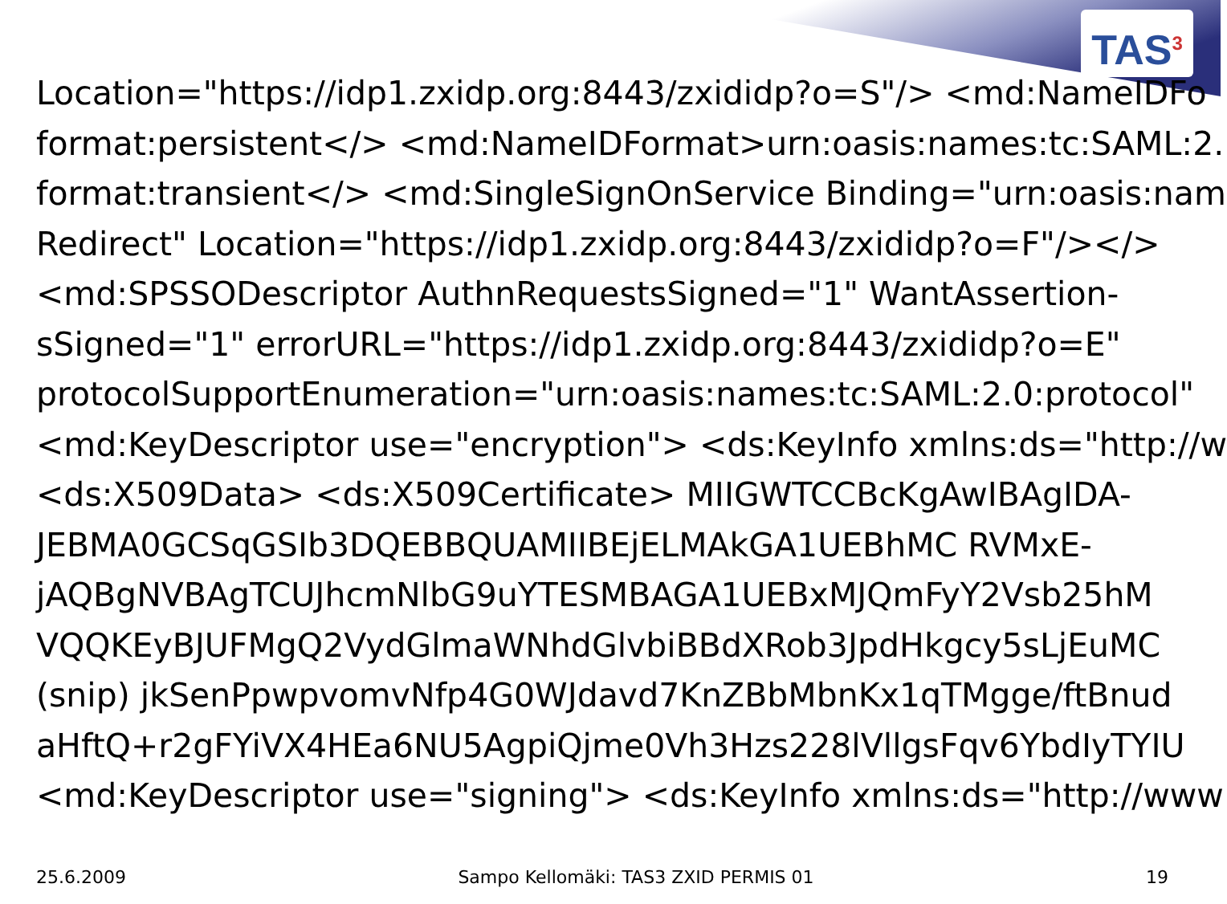TAS<sup>3</sup>
Location="https://idp1.zxidp.org:8443/zxididp?o=S"/> <md:NameIDFo
format:persistent</> <md:NameIDFormat>urn:oasis:names:tc:SAML:2.
format:transient</> <md:SingleSignOnService Binding="urn:oasis:nam
Redirect" Location="https://idp1.zxidp.org:8443/zxididp?o=F"/></>
<md:SPSSODescriptor AuthnRequestsSigned="1" WantAssertion-
sSigned="1" errorURL="https://idp1.zxidp.org:8443/zxididp?o=E"
protocolSupportEnumeration="urn:oasis:names:tc:SAML:2.0:protocol"
<md:KeyDescriptor use="encryption"> <ds:KeyInfo xmlns:ds="http://w
<ds:X509Data> <ds:X509Certificate> MIIGWTCCBcKgAwIBAgIDA-
JEBMA0GCSqGSIb3DQEBBQUAMIIBEjELMAkGA1UEBhMC RVMxE-
jAQBgNVBAgTCUJhcmNlbG9uYTESMBAGA1UEBxMJQmFyY2Vsb25hM
VQQKEyBJUFMgQ2VydGlmaWNhdGlvbiBBdXRob3JpdHkgcy5sLjEuMC
(snip) jkSenPpwpvomvNfp4G0WJdavd7KnZBbMbnKx1qTMgge/ftBnud
aHftQ+r2gFYiVX4HEa6NU5AgpiQjme0Vh3Hzs228lVllgsFqv6YbdIyTYIU
<md:KeyDescriptor use="signing"> <ds:KeyInfo xmlns:ds="http://www
25.6.2009 Sampo Kellomäki: TAS3 ZXID PERMIS 01 19